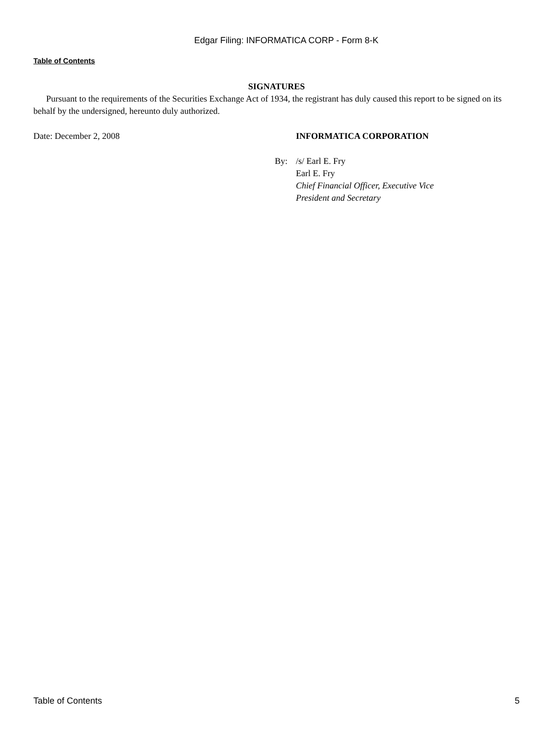Edgar Filing: INFORMATICA CORP - Form 8-K
Table of Contents
SIGNATURES
Pursuant to the requirements of the Securities Exchange Act of 1934, the registrant has duly caused this report to be signed on its behalf by the undersigned, hereunto duly authorized.
Date: December 2, 2008 INFORMATICA CORPORATION
By: /s/ Earl E. Fry
Earl E. Fry
Chief Financial Officer, Executive Vice
President and Secretary
Table of Contents 5